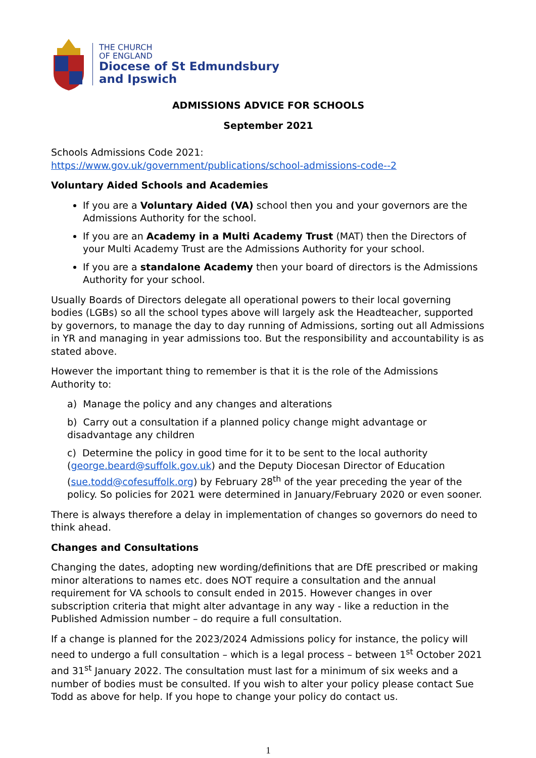THE CHURCH
OF ENGLAND
Diocese of St Edmundsbury
and Ipswich
ADMISSIONS ADVICE FOR SCHOOLS
September 2021
Schools Admissions Code 2021:
https://www.gov.uk/government/publications/school-admissions-code--2
Voluntary Aided Schools and Academies
If you are a Voluntary Aided (VA) school then you and your governors are the Admissions Authority for the school.
If you are an Academy in a Multi Academy Trust (MAT) then the Directors of your Multi Academy Trust are the Admissions Authority for your school.
If you are a standalone Academy then your board of directors is the Admissions Authority for your school.
Usually Boards of Directors delegate all operational powers to their local governing bodies (LGBs) so all the school types above will largely ask the Headteacher, supported by governors, to manage the day to day running of Admissions, sorting out all Admissions in YR and managing in year admissions too. But the responsibility and accountability is as stated above.
However the important thing to remember is that it is the role of the Admissions Authority to:
a) Manage the policy and any changes and alterations
b) Carry out a consultation if a planned policy change might advantage or disadvantage any children
c) Determine the policy in good time for it to be sent to the local authority (george.beard@suffolk.gov.uk) and the Deputy Diocesan Director of Education (sue.todd@cofesuffolk.org) by February 28<sup>th</sup> of the year preceding the year of the policy. So policies for 2021 were determined in January/February 2020 or even sooner.
There is always therefore a delay in implementation of changes so governors do need to think ahead.
Changes and Consultations
Changing the dates, adopting new wording/definitions that are DfE prescribed or making minor alterations to names etc. does NOT require a consultation and the annual requirement for VA schools to consult ended in 2015. However changes in over subscription criteria that might alter advantage in any way - like a reduction in the Published Admission number – do require a full consultation.
If a change is planned for the 2023/2024 Admissions policy for instance, the policy will need to undergo a full consultation – which is a legal process – between 1<sup>st</sup> October 2021 and 31<sup>st</sup> January 2022. The consultation must last for a minimum of six weeks and a number of bodies must be consulted. If you wish to alter your policy please contact Sue Todd as above for help. If you hope to change your policy do contact us.
1